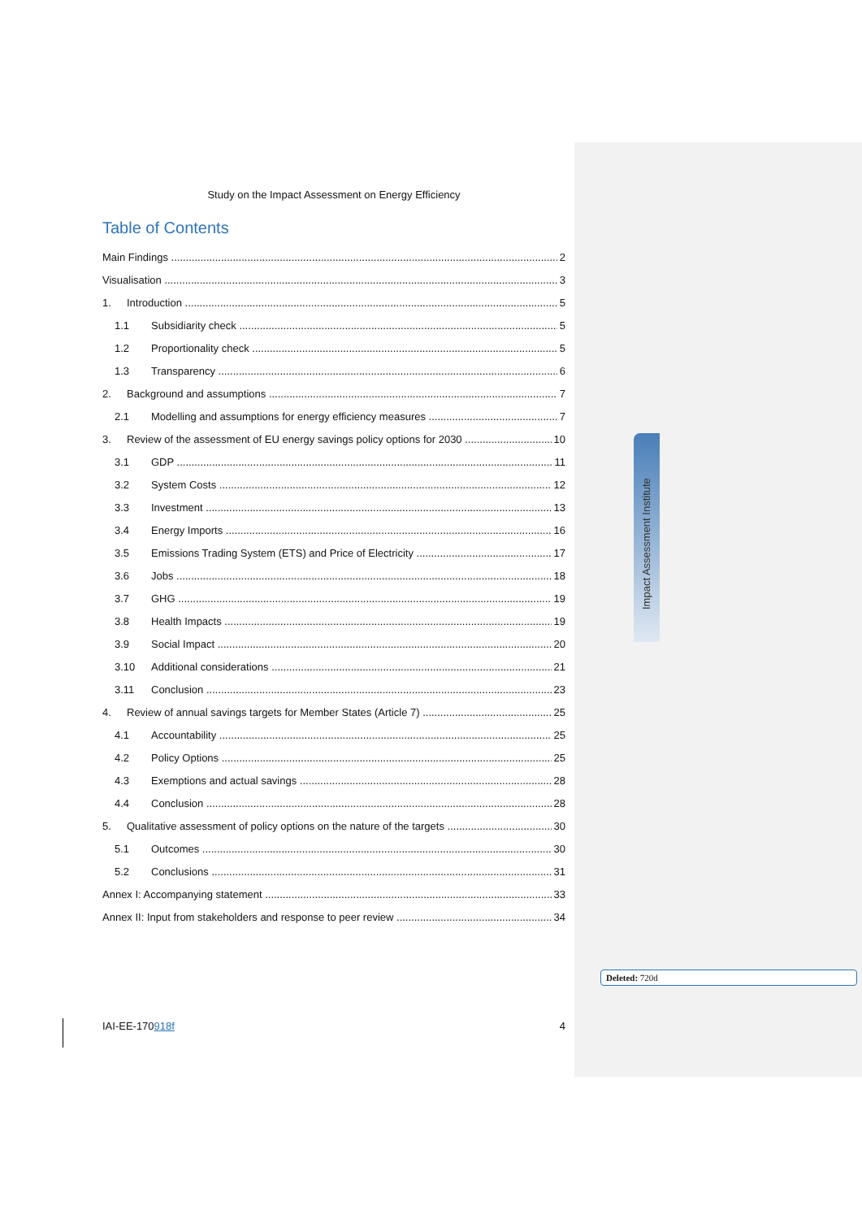Impact Assessment Institute
Study on the Impact Assessment on Energy Efficiency
Table of Contents
Main Findings 2
Visualisation 3
1. Introduction 5
1.1 Subsidiarity check 5
1.2 Proportionality check 5
1.3 Transparency 6
2. Background and assumptions 7
2.1 Modelling and assumptions for energy efficiency measures 7
3. Review of the assessment of EU energy savings policy options for 2030 10
3.1 GDP 11
3.2 System Costs 12
3.3 Investment 13
3.4 Energy Imports 16
3.5 Emissions Trading System (ETS) and Price of Electricity 17
3.6 Jobs 18
3.7 GHG 19
3.8 Health Impacts 19
3.9 Social Impact 20
3.10 Additional considerations 21
3.11 Conclusion 23
4. Review of annual savings targets for Member States (Article 7) 25
4.1 Accountability 25
4.2 Policy Options 25
4.3 Exemptions and actual savings 28
4.4 Conclusion 28
5. Qualitative assessment of policy options on the nature of the targets 30
5.1 Outcomes 30
5.2 Conclusions 31
Annex I: Accompanying statement 33
Annex II: Input from stakeholders and response to peer review 34
Deleted: 720d
IAI-EE-170918f 4